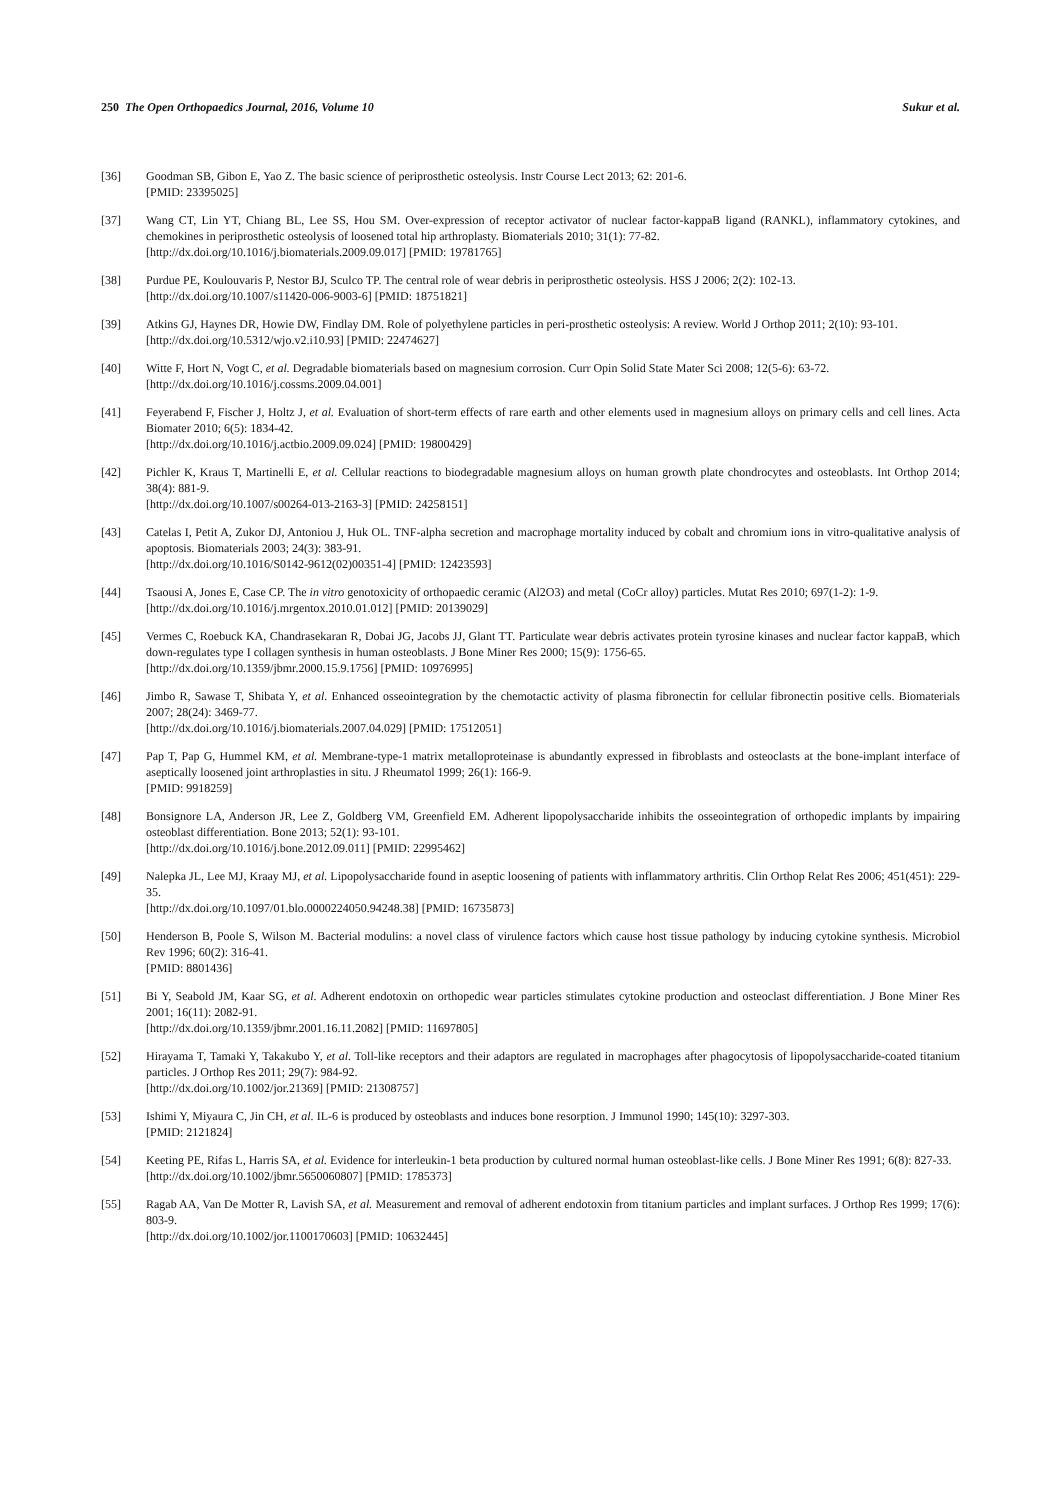250 The Open Orthopaedics Journal, 2016, Volume 10 Sukur et al.
[36] Goodman SB, Gibon E, Yao Z. The basic science of periprosthetic osteolysis. Instr Course Lect 2013; 62: 201-6.
[PMID: 23395025]
[37] Wang CT, Lin YT, Chiang BL, Lee SS, Hou SM. Over-expression of receptor activator of nuclear factor-kappaB ligand (RANKL), inflammatory cytokines, and chemokines in periprosthetic osteolysis of loosened total hip arthroplasty. Biomaterials 2010; 31(1): 77-82.
[http://dx.doi.org/10.1016/j.biomaterials.2009.09.017] [PMID: 19781765]
[38] Purdue PE, Koulouvaris P, Nestor BJ, Sculco TP. The central role of wear debris in periprosthetic osteolysis. HSS J 2006; 2(2): 102-13.
[http://dx.doi.org/10.1007/s11420-006-9003-6] [PMID: 18751821]
[39] Atkins GJ, Haynes DR, Howie DW, Findlay DM. Role of polyethylene particles in peri-prosthetic osteolysis: A review. World J Orthop 2011; 2(10): 93-101.
[http://dx.doi.org/10.5312/wjo.v2.i10.93] [PMID: 22474627]
[40] Witte F, Hort N, Vogt C, et al. Degradable biomaterials based on magnesium corrosion. Curr Opin Solid State Mater Sci 2008; 12(5-6): 63-72.
[http://dx.doi.org/10.1016/j.cossms.2009.04.001]
[41] Feyerabend F, Fischer J, Holtz J, et al. Evaluation of short-term effects of rare earth and other elements used in magnesium alloys on primary cells and cell lines. Acta Biomater 2010; 6(5): 1834-42.
[http://dx.doi.org/10.1016/j.actbio.2009.09.024] [PMID: 19800429]
[42] Pichler K, Kraus T, Martinelli E, et al. Cellular reactions to biodegradable magnesium alloys on human growth plate chondrocytes and osteoblasts. Int Orthop 2014; 38(4): 881-9.
[http://dx.doi.org/10.1007/s00264-013-2163-3] [PMID: 24258151]
[43] Catelas I, Petit A, Zukor DJ, Antoniou J, Huk OL. TNF-alpha secretion and macrophage mortality induced by cobalt and chromium ions in vitro-qualitative analysis of apoptosis. Biomaterials 2003; 24(3): 383-91.
[http://dx.doi.org/10.1016/S0142-9612(02)00351-4] [PMID: 12423593]
[44] Tsaousi A, Jones E, Case CP. The in vitro genotoxicity of orthopaedic ceramic (Al2O3) and metal (CoCr alloy) particles. Mutat Res 2010; 697(1-2): 1-9.
[http://dx.doi.org/10.1016/j.mrgentox.2010.01.012] [PMID: 20139029]
[45] Vermes C, Roebuck KA, Chandrasekaran R, Dobai JG, Jacobs JJ, Glant TT. Particulate wear debris activates protein tyrosine kinases and nuclear factor kappaB, which down-regulates type I collagen synthesis in human osteoblasts. J Bone Miner Res 2000; 15(9): 1756-65.
[http://dx.doi.org/10.1359/jbmr.2000.15.9.1756] [PMID: 10976995]
[46] Jimbo R, Sawase T, Shibata Y, et al. Enhanced osseointegration by the chemotactic activity of plasma fibronectin for cellular fibronectin positive cells. Biomaterials 2007; 28(24): 3469-77.
[http://dx.doi.org/10.1016/j.biomaterials.2007.04.029] [PMID: 17512051]
[47] Pap T, Pap G, Hummel KM, et al. Membrane-type-1 matrix metalloproteinase is abundantly expressed in fibroblasts and osteoclasts at the bone-implant interface of aseptically loosened joint arthroplasties in situ. J Rheumatol 1999; 26(1): 166-9.
[PMID: 9918259]
[48] Bonsignore LA, Anderson JR, Lee Z, Goldberg VM, Greenfield EM. Adherent lipopolysaccharide inhibits the osseointegration of orthopedic implants by impairing osteoblast differentiation. Bone 2013; 52(1): 93-101.
[http://dx.doi.org/10.1016/j.bone.2012.09.011] [PMID: 22995462]
[49] Nalepka JL, Lee MJ, Kraay MJ, et al. Lipopolysaccharide found in aseptic loosening of patients with inflammatory arthritis. Clin Orthop Relat Res 2006; 451(451): 229-35.
[http://dx.doi.org/10.1097/01.blo.0000224050.94248.38] [PMID: 16735873]
[50] Henderson B, Poole S, Wilson M. Bacterial modulins: a novel class of virulence factors which cause host tissue pathology by inducing cytokine synthesis. Microbiol Rev 1996; 60(2): 316-41.
[PMID: 8801436]
[51] Bi Y, Seabold JM, Kaar SG, et al. Adherent endotoxin on orthopedic wear particles stimulates cytokine production and osteoclast differentiation. J Bone Miner Res 2001; 16(11): 2082-91.
[http://dx.doi.org/10.1359/jbmr.2001.16.11.2082] [PMID: 11697805]
[52] Hirayama T, Tamaki Y, Takakubo Y, et al. Toll-like receptors and their adaptors are regulated in macrophages after phagocytosis of lipopolysaccharide-coated titanium particles. J Orthop Res 2011; 29(7): 984-92.
[http://dx.doi.org/10.1002/jor.21369] [PMID: 21308757]
[53] Ishimi Y, Miyaura C, Jin CH, et al. IL-6 is produced by osteoblasts and induces bone resorption. J Immunol 1990; 145(10): 3297-303.
[PMID: 2121824]
[54] Keeting PE, Rifas L, Harris SA, et al. Evidence for interleukin-1 beta production by cultured normal human osteoblast-like cells. J Bone Miner Res 1991; 6(8): 827-33.
[http://dx.doi.org/10.1002/jbmr.5650060807] [PMID: 1785373]
[55] Ragab AA, Van De Motter R, Lavish SA, et al. Measurement and removal of adherent endotoxin from titanium particles and implant surfaces. J Orthop Res 1999; 17(6): 803-9.
[http://dx.doi.org/10.1002/jor.1100170603] [PMID: 10632445]